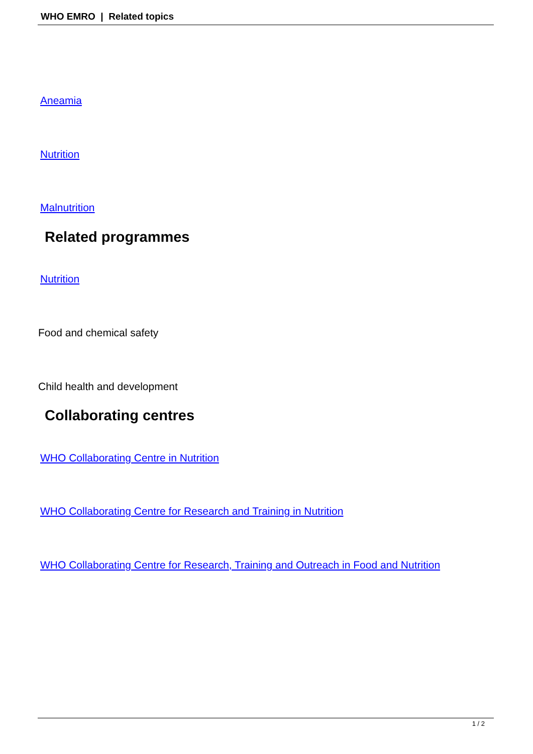WHO EMRO | Related topics
Aneamia
Nutrition
Malnutrition
Related programmes
Nutrition
Food and chemical safety
Child health and development
Collaborating centres
WHO Collaborating Centre in Nutrition
WHO Collaborating Centre for Research and Training in Nutrition
WHO Collaborating Centre for Research, Training and Outreach in Food and Nutrition
1 / 2